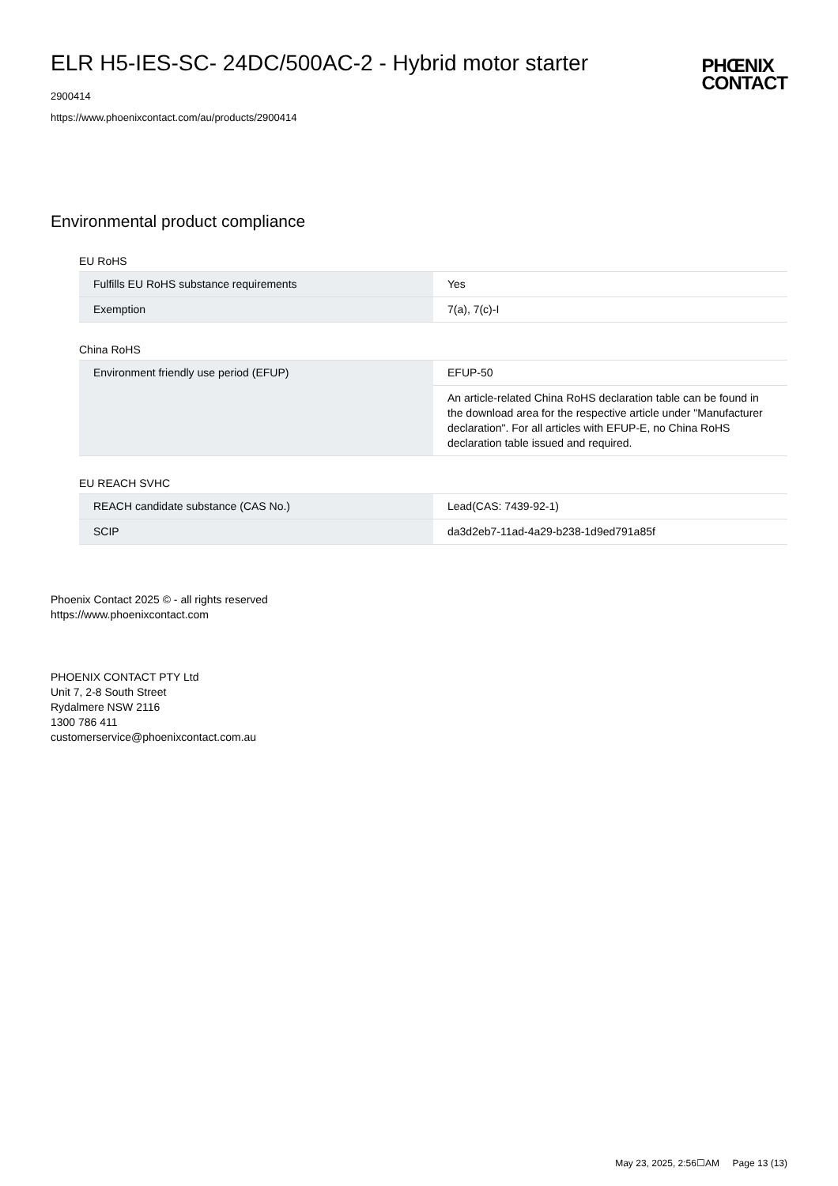ELR H5-IES-SC- 24DC/500AC-2 - Hybrid motor starter
2900414
https://www.phoenixcontact.com/au/products/2900414
PHŒNIX
CONTACT
Environmental product compliance
EU RoHS
| Fulfills EU RoHS substance requirements | Yes |
| Exemption | 7(a), 7(c)-I |
China RoHS
| Environment friendly use period (EFUP) | EFUP-50 |
| | An article-related China RoHS declaration table can be found in the download area for the respective article under "Manufacturer declaration". For all articles with EFUP-E, no China RoHS declaration table issued and required. |
EU REACH SVHC
| REACH candidate substance (CAS No.) | Lead(CAS: 7439-92-1) |
| SCIP | da3d2eb7-11ad-4a29-b238-1d9ed791a85f |
Phoenix Contact 2025 © - all rights reserved
https://www.phoenixcontact.com
PHOENIX CONTACT PTY Ltd
Unit 7, 2-8 South Street
Rydalmere NSW 2116
1300 786 411
customerservice@phoenixcontact.com.au
May 23, 2025, 2:56☐AM Page 13 (13)